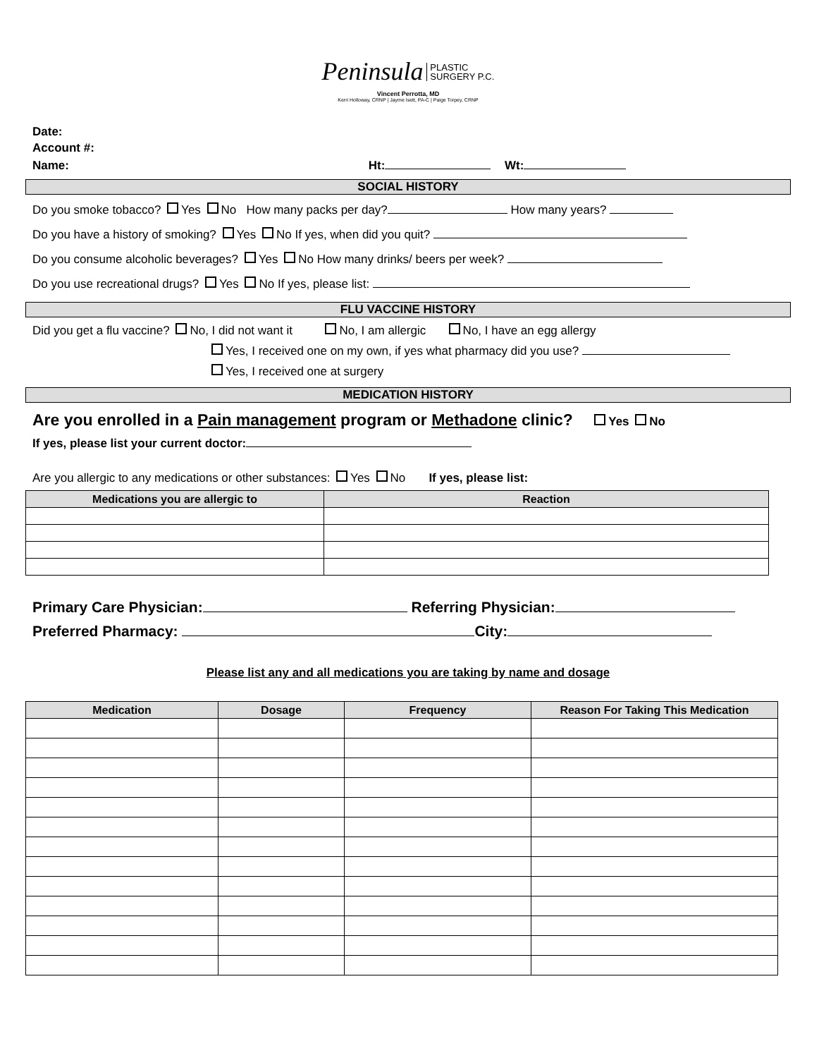Peninsula PLASTIC
SURGERY P.C.
Vincent Perrotta, MD
Kerri Holloway, CRNP | Jayme Isett, PA-C | Paige Torpey, CRNP
Date:
Account #:
Name: Ht: Wt:
SOCIAL HISTORY
Do you smoke tobacco? Yes No How many packs per day? How many years?
Do you have a history of smoking? Yes No If yes, when did you quit?
Do you consume alcoholic beverages? Yes No How many drinks/ beers per week?
Do you use recreational drugs? Yes No If yes, please list:
FLU VACCINE HISTORY
Did you get a flu vaccine? No, I did not want it No, I am allergic No, I have an egg allergy
Yes, I received one on my own, if yes what pharmacy did you use?
Yes, I received one at surgery
MEDICATION HISTORY
Are you enrolled in a Pain management program or Methadone clinic? Yes No
If yes, please list your current doctor:
Are you allergic to any medications or other substances: Yes No If yes, please list:
| Medications you are allergic to | Reaction |
| --- | --- |
Primary Care Physician: Referring Physician:
Preferred Pharmacy: City:
Please list any and all medications you are taking by name and dosage
| Medication | Dosage | Frequency | Reason For Taking This Medication |
| --- | --- | --- | --- |